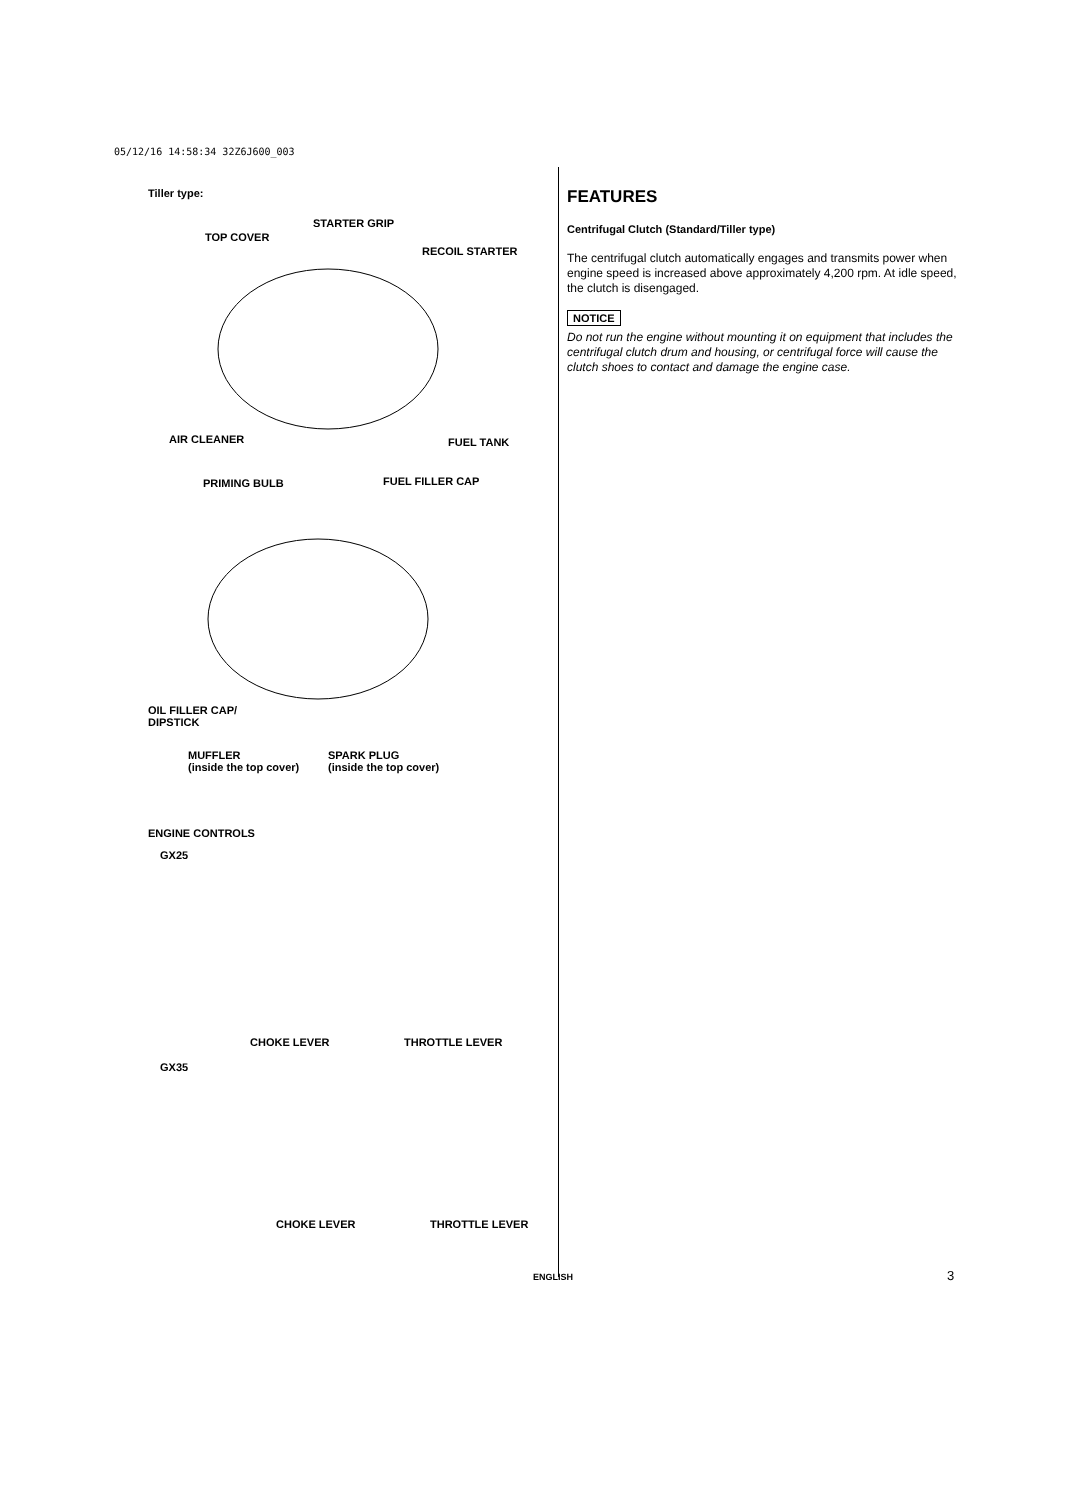05/12/16 14:58:34 32Z6J600_003
Tiller type:
STARTER GRIP
TOP COVER
RECOIL STARTER
AIR CLEANER FUEL TANK
PRIMING BULB FUEL FILLER CAP
OIL FILLER CAP/
DIPSTICK
MUFFLER
(inside the top cover)
SPARK PLUG
(inside the top cover)
ENGINE CONTROLS
GX25
CHOKE LEVER THROTTLE LEVER
GX35
CHOKE LEVER THROTTLE LEVER
FEATURES
Centrifugal Clutch (Standard/Tiller type)
The centrifugal clutch automatically engages and transmits power when engine speed is increased above approximately 4,200 rpm. At idle speed, the clutch is disengaged.
NOTICE
Do not run the engine without mounting it on equipment that includes the centrifugal clutch drum and housing, or centrifugal force will cause the clutch shoes to contact and damage the engine case.
ENGLISH 3